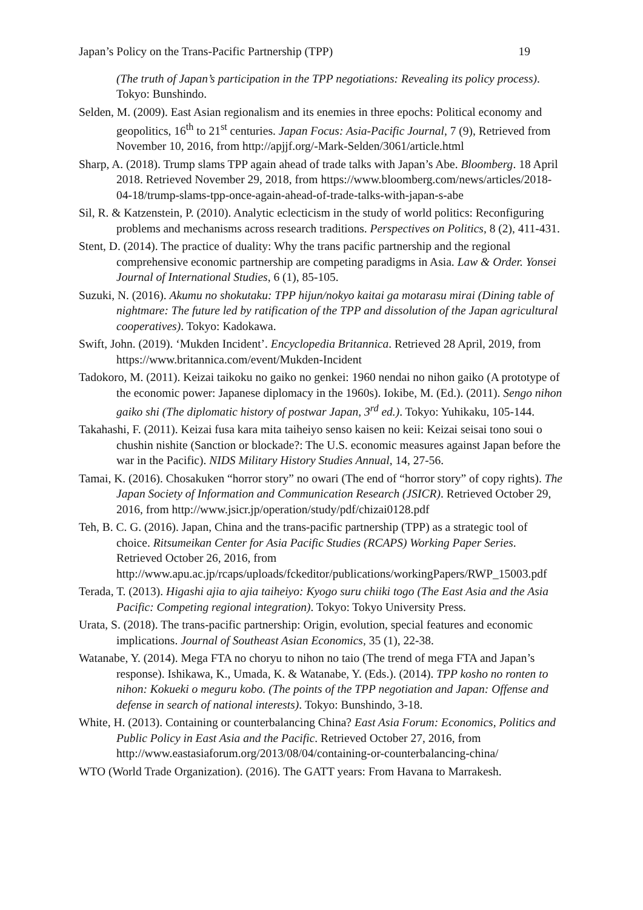Japan’s Policy on the Trans-Pacific Partnership (TPP) 19
(The truth of Japan’s participation in the TPP negotiations: Revealing its policy process). Tokyo: Bunshindo.
Selden, M. (2009). East Asian regionalism and its enemies in three epochs: Political economy and geopolitics, 16<sup>th</sup> to 21<sup>st</sup> centuries. Japan Focus: Asia-Pacific Journal, 7 (9), Retrieved from November 10, 2016, from http://apjjf.org/-Mark-Selden/3061/article.html
Sharp, A. (2018). Trump slams TPP again ahead of trade talks with Japan’s Abe. Bloomberg. 18 April 2018. Retrieved November 29, 2018, from https://www.bloomberg.com/news/articles/2018-04-18/trump-slams-tpp-once-again-ahead-of-trade-talks-with-japan-s-abe
Sil, R. & Katzenstein, P. (2010). Analytic eclecticism in the study of world politics: Reconfiguring problems and mechanisms across research traditions. Perspectives on Politics, 8 (2), 411-431.
Stent, D. (2014). The practice of duality: Why the trans pacific partnership and the regional comprehensive economic partnership are competing paradigms in Asia. Law & Order. Yonsei Journal of International Studies, 6 (1), 85-105.
Suzuki, N. (2016). Akumu no shokutaku: TPP hijun/nokyo kaitai ga motarasu mirai (Dining table of nightmare: The future led by ratification of the TPP and dissolution of the Japan agricultural cooperatives). Tokyo: Kadokawa.
Swift, John. (2019). ‘Mukden Incident’. Encyclopedia Britannica. Retrieved 28 April, 2019, from https://www.britannica.com/event/Mukden-Incident
Tadokoro, M. (2011). Keizai taikoku no gaiko no genkei: 1960 nendai no nihon gaiko (A prototype of the economic power: Japanese diplomacy in the 1960s). Iokibe, M. (Ed.). (2011). Sengo nihon gaiko shi (The diplomatic history of postwar Japan, 3<sup>rd</sup> ed.). Tokyo: Yuhikaku, 105-144.
Takahashi, F. (2011). Keizai fusa kara mita taiheiyo senso kaisen no keii: Keizai seisai tono soui o chushin nishite (Sanction or blockade?: The U.S. economic measures against Japan before the war in the Pacific). NIDS Military History Studies Annual, 14, 27-56.
Tamai, K. (2016). Chosakuken “horror story” no owari (The end of “horror story” of copy rights). The Japan Society of Information and Communication Research (JSICR). Retrieved October 29, 2016, from http://www.jsicr.jp/operation/study/pdf/chizai0128.pdf
Teh, B. C. G. (2016). Japan, China and the trans-pacific partnership (TPP) as a strategic tool of choice. Ritsumeikan Center for Asia Pacific Studies (RCAPS) Working Paper Series. Retrieved October 26, 2016, from http://www.apu.ac.jp/rcaps/uploads/fckeditor/publications/workingPapers/RWP_15003.pdf
Terada, T. (2013). Higashi ajia to ajia taiheiyo: Kyogo suru chiiki togo (The East Asia and the Asia Pacific: Competing regional integration). Tokyo: Tokyo University Press.
Urata, S. (2018). The trans-pacific partnership: Origin, evolution, special features and economic implications. Journal of Southeast Asian Economics, 35 (1), 22-38.
Watanabe, Y. (2014). Mega FTA no choryu to nihon no taio (The trend of mega FTA and Japan’s response). Ishikawa, K., Umada, K. & Watanabe, Y. (Eds.). (2014). TPP kosho no ronten to nihon: Kokueki o meguru kobo. (The points of the TPP negotiation and Japan: Offense and defense in search of national interests). Tokyo: Bunshindo, 3-18.
White, H. (2013). Containing or counterbalancing China? East Asia Forum: Economics, Politics and Public Policy in East Asia and the Pacific. Retrieved October 27, 2016, from http://www.eastasiaforum.org/2013/08/04/containing-or-counterbalancing-china/
WTO (World Trade Organization). (2016). The GATT years: From Havana to Marrakesh.